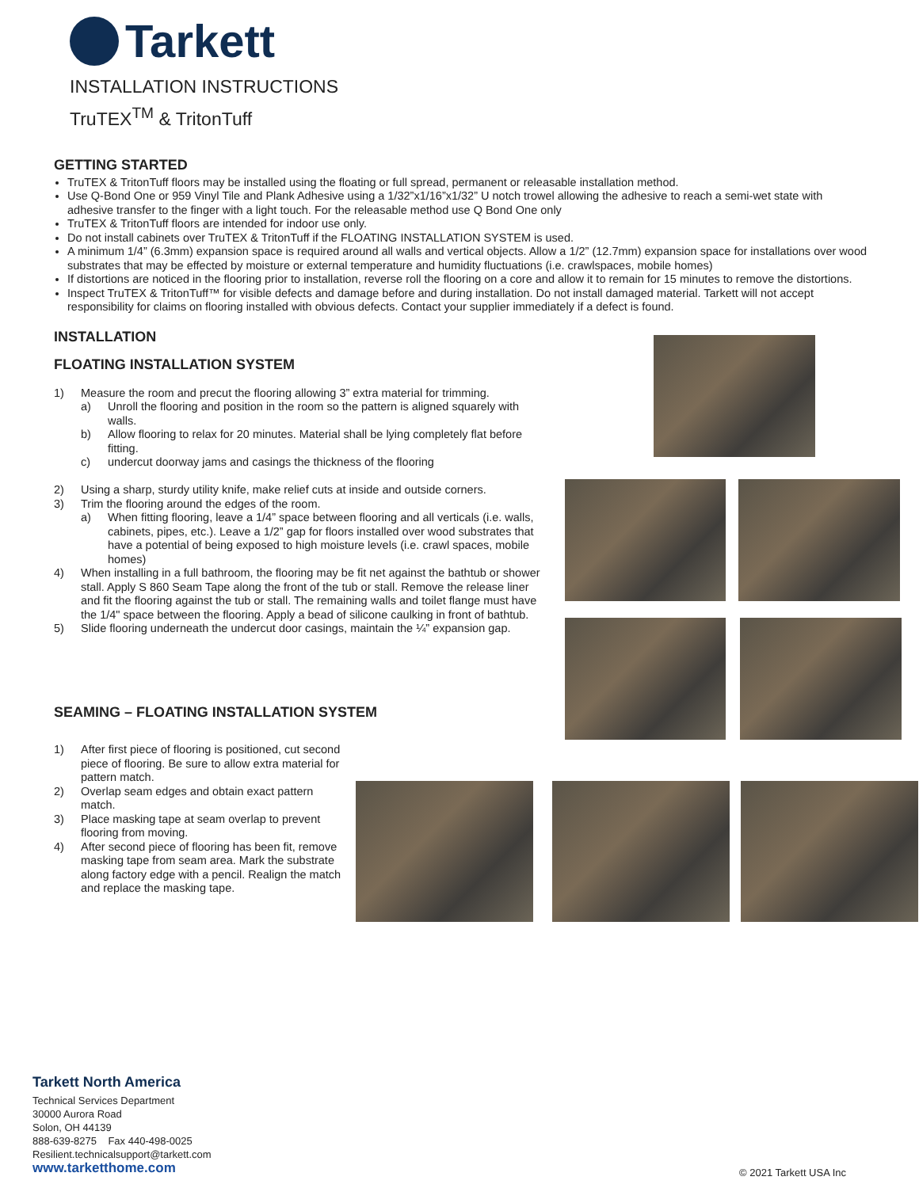Tarkett
INSTALLATION INSTRUCTIONS
TruTEX<sup>TM</sup> & TritonTuff
GETTING STARTED
TruTEX & TritonTuff floors may be installed using the floating or full spread, permanent or releasable installation method.
Use Q-Bond One or 959 Vinyl Tile and Plank Adhesive using a 1/32”x1/16”x1/32” U notch trowel allowing the adhesive to reach a semi-wet state with adhesive transfer to the finger with a light touch. For the releasable method use Q Bond One only
TruTEX & TritonTuff floors are intended for indoor use only.
Do not install cabinets over TruTEX & TritonTuff if the FLOATING INSTALLATION SYSTEM is used.
A minimum 1/4” (6.3mm) expansion space is required around all walls and vertical objects. Allow a 1/2” (12.7mm) expansion space for installations over wood substrates that may be effected by moisture or external temperature and humidity fluctuations (i.e. crawlspaces, mobile homes)
If distortions are noticed in the flooring prior to installation, reverse roll the flooring on a core and allow it to remain for 15 minutes to remove the distortions.
Inspect TruTEX & TritonTuff™ for visible defects and damage before and during installation. Do not install damaged material. Tarkett will not accept responsibility for claims on flooring installed with obvious defects. Contact your supplier immediately if a defect is found.
INSTALLATION
FLOATING INSTALLATION SYSTEM
1) Measure the room and precut the flooring allowing 3” extra material for trimming.
a) Unroll the flooring and position in the room so the pattern is aligned squarely with walls.
b) Allow flooring to relax for 20 minutes. Material shall be lying completely flat before fitting.
c) undercut doorway jams and casings the thickness of the flooring
2) Using a sharp, sturdy utility knife, make relief cuts at inside and outside corners.
3) Trim the flooring around the edges of the room.
a) When fitting flooring, leave a 1/4” space between flooring and all verticals (i.e. walls, cabinets, pipes, etc.). Leave a 1/2” gap for floors installed over wood substrates that have a potential of being exposed to high moisture levels (i.e. crawl spaces, mobile homes)
4) When installing in a full bathroom, the flooring may be fit net against the bathtub or shower stall. Apply S 860 Seam Tape along the front of the tub or stall. Remove the release liner and fit the flooring against the tub or stall. The remaining walls and toilet flange must have the 1/4" space between the flooring. Apply a bead of silicone caulking in front of bathtub.
5) Slide flooring underneath the undercut door casings, maintain the ¼” expansion gap.
SEAMING – FLOATING INSTALLATION SYSTEM
1) After first piece of flooring is positioned, cut second piece of flooring. Be sure to allow extra material for pattern match.
2) Overlap seam edges and obtain exact pattern match.
3) Place masking tape at seam overlap to prevent flooring from moving.
4) After second piece of flooring has been fit, remove masking tape from seam area. Mark the substrate along factory edge with a pencil. Realign the match and replace the masking tape.
Tarkett North America
Technical Services Department
30000 Aurora Road
Solon, OH 44139
888-639-8275 Fax 440-498-0025
Resilient.technicalsupport@tarkett.com
www.tarketthome.com
© 2021 Tarkett USA Inc